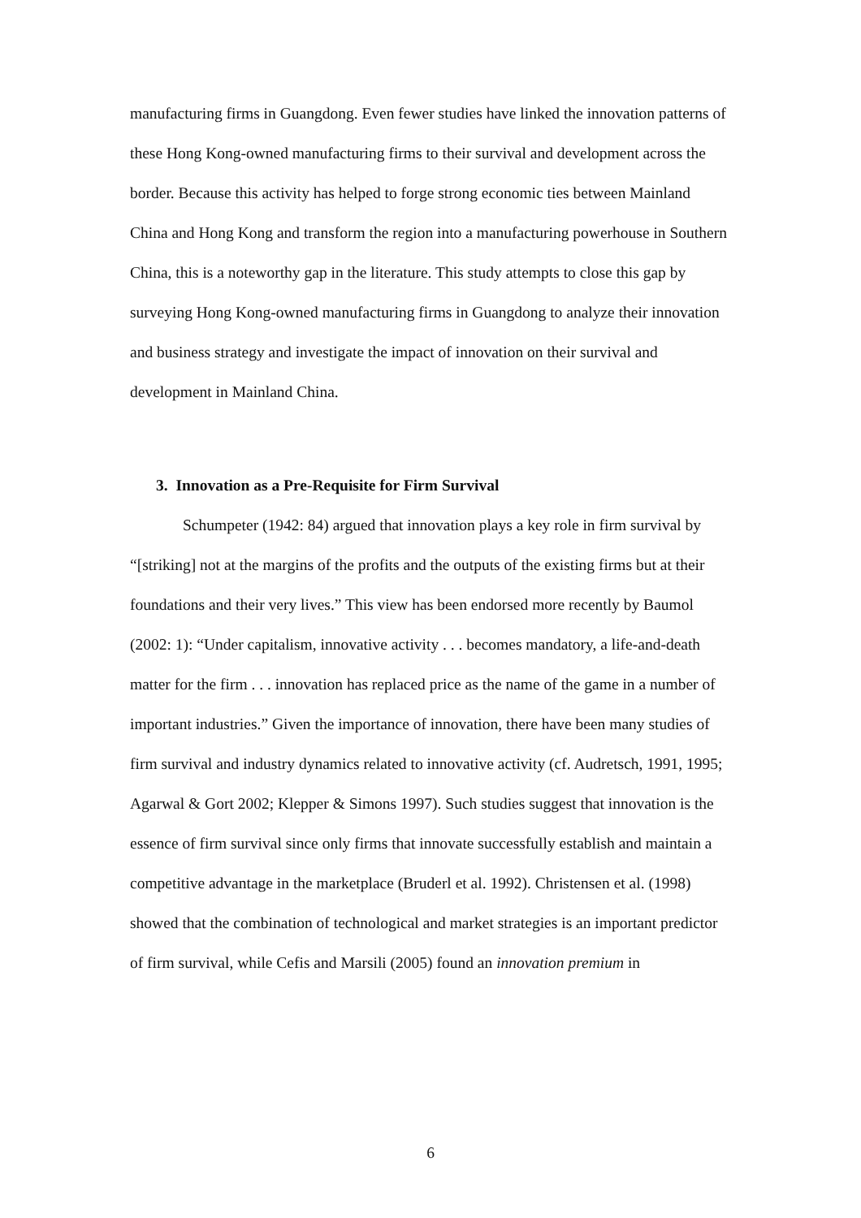manufacturing firms in Guangdong. Even fewer studies have linked the innovation patterns of these Hong Kong-owned manufacturing firms to their survival and development across the border. Because this activity has helped to forge strong economic ties between Mainland China and Hong Kong and transform the region into a manufacturing powerhouse in Southern China, this is a noteworthy gap in the literature. This study attempts to close this gap by surveying Hong Kong-owned manufacturing firms in Guangdong to analyze their innovation and business strategy and investigate the impact of innovation on their survival and development in Mainland China.
3. Innovation as a Pre-Requisite for Firm Survival
Schumpeter (1942: 84) argued that innovation plays a key role in firm survival by “[striking] not at the margins of the profits and the outputs of the existing firms but at their foundations and their very lives.” This view has been endorsed more recently by Baumol (2002: 1): “Under capitalism, innovative activity . . . becomes mandatory, a life-and-death matter for the firm . . . innovation has replaced price as the name of the game in a number of important industries.” Given the importance of innovation, there have been many studies of firm survival and industry dynamics related to innovative activity (cf. Audretsch, 1991, 1995; Agarwal & Gort 2002; Klepper & Simons 1997). Such studies suggest that innovation is the essence of firm survival since only firms that innovate successfully establish and maintain a competitive advantage in the marketplace (Bruderl et al. 1992). Christensen et al. (1998) showed that the combination of technological and market strategies is an important predictor of firm survival, while Cefis and Marsili (2005) found an innovation premium in
6